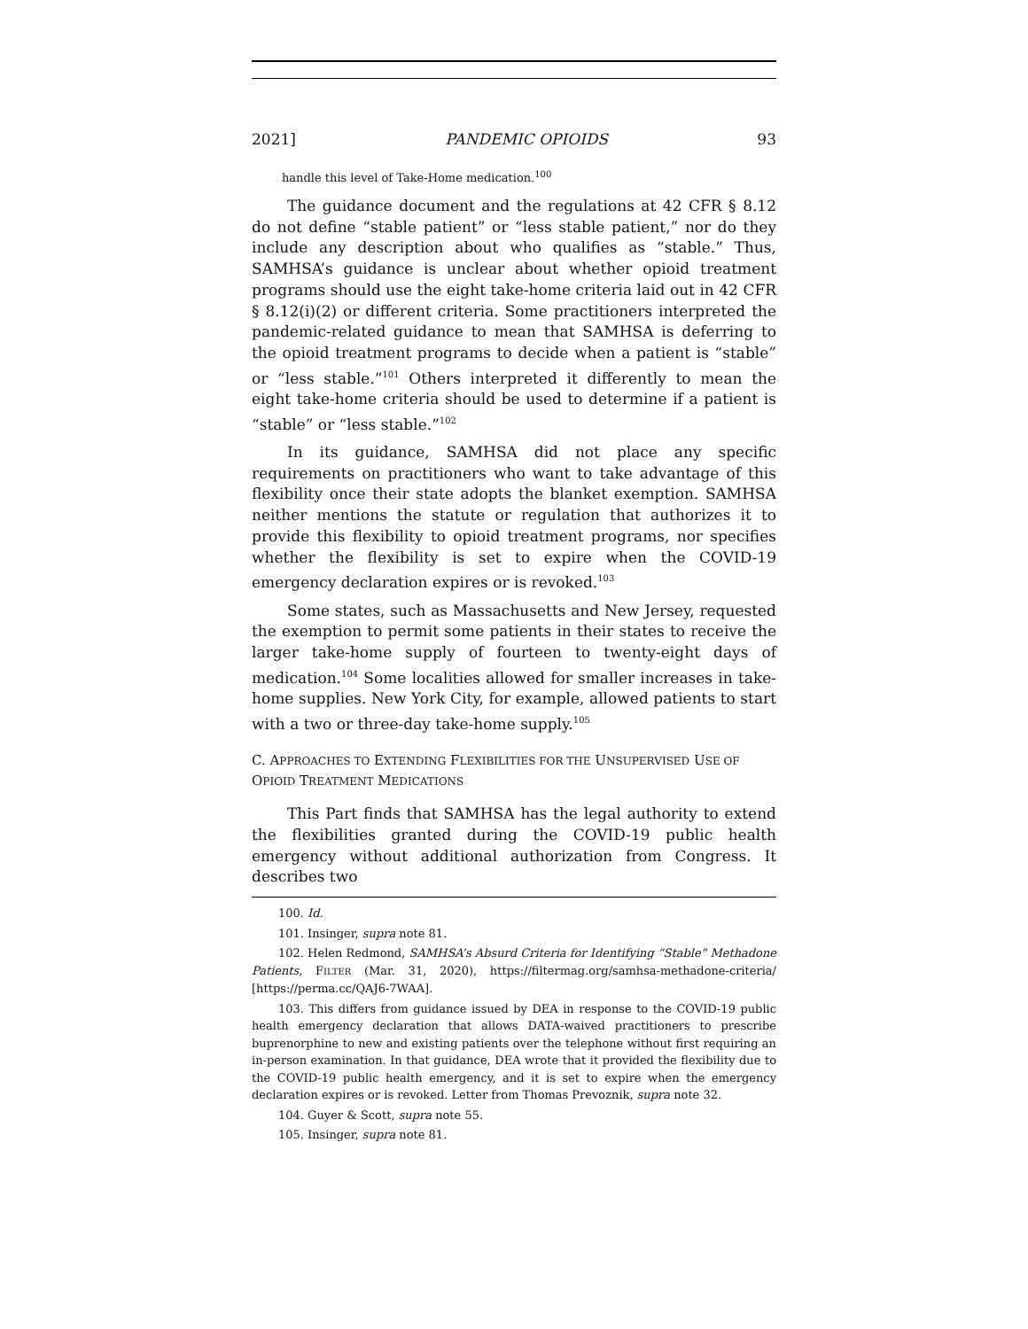2021] PANDEMIC OPIOIDS 93
handle this level of Take-Home medication.<sup>100</sup>
The guidance document and the regulations at 42 CFR § 8.12 do not define “stable patient” or “less stable patient,” nor do they include any description about who qualifies as “stable.” Thus, SAMHSA’s guidance is unclear about whether opioid treatment programs should use the eight take-home criteria laid out in 42 CFR § 8.12(i)(2) or different criteria. Some practitioners interpreted the pandemic-related guidance to mean that SAMHSA is deferring to the opioid treatment programs to decide when a patient is “stable” or “less stable.”<sup>101</sup> Others interpreted it differently to mean the eight take-home criteria should be used to determine if a patient is “stable” or “less stable.”<sup>102</sup>
In its guidance, SAMHSA did not place any specific requirements on practitioners who want to take advantage of this flexibility once their state adopts the blanket exemption. SAMHSA neither mentions the statute or regulation that authorizes it to provide this flexibility to opioid treatment programs, nor specifies whether the flexibility is set to expire when the COVID-19 emergency declaration expires or is revoked.<sup>103</sup>
Some states, such as Massachusetts and New Jersey, requested the exemption to permit some patients in their states to receive the larger take-home supply of fourteen to twenty-eight days of medication.<sup>104</sup> Some localities allowed for smaller increases in take-home supplies. New York City, for example, allowed patients to start with a two or three-day take-home supply.<sup>105</sup>
C. APPROACHES TO EXTENDING FLEXIBILITIES FOR THE UNSUPERVISED USE OF OPIOID TREATMENT MEDICATIONS
This Part finds that SAMHSA has the legal authority to extend the flexibilities granted during the COVID-19 public health emergency without additional authorization from Congress. It describes two
100. Id.
101. Insinger, supra note 81.
102. Helen Redmond, SAMHSA’s Absurd Criteria for Identifying “Stable” Methadone Patients, FILTER (Mar. 31, 2020), https://filtermag.org/samhsa-methadone-criteria/ [https://perma.cc/QAJ6-7WAA].
103. This differs from guidance issued by DEA in response to the COVID-19 public health emergency declaration that allows DATA-waived practitioners to prescribe buprenorphine to new and existing patients over the telephone without first requiring an in-person examination. In that guidance, DEA wrote that it provided the flexibility due to the COVID-19 public health emergency, and it is set to expire when the emergency declaration expires or is revoked. Letter from Thomas Prevoznik, supra note 32.
104. Guyer & Scott, supra note 55.
105. Insinger, supra note 81.